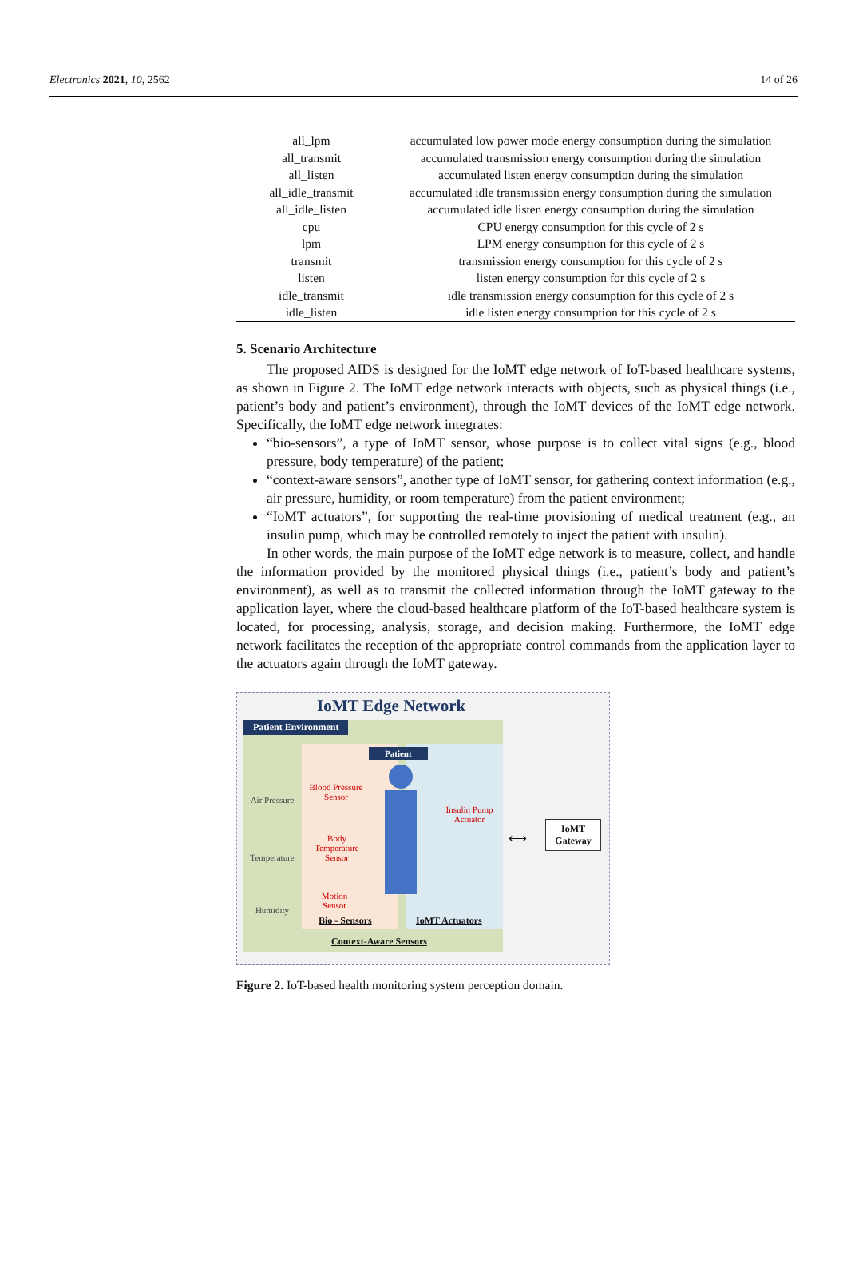Electronics 2021, 10, 2562 14 of 26
| all_lpm | accumulated low power mode energy consumption during the simulation |
| all_transmit | accumulated transmission energy consumption during the simulation |
| all_listen | accumulated listen energy consumption during the simulation |
| all_idle_transmit | accumulated idle transmission energy consumption during the simulation |
| all_idle_listen | accumulated idle listen energy consumption during the simulation |
| cpu | CPU energy consumption for this cycle of 2 s |
| lpm | LPM energy consumption for this cycle of 2 s |
| transmit | transmission energy consumption for this cycle of 2 s |
| listen | listen energy consumption for this cycle of 2 s |
| idle_transmit | idle transmission energy consumption for this cycle of 2 s |
| idle_listen | idle listen energy consumption for this cycle of 2 s |
5. Scenario Architecture
The proposed AIDS is designed for the IoMT edge network of IoT-based healthcare systems, as shown in Figure 2. The IoMT edge network interacts with objects, such as physical things (i.e., patient’s body and patient’s environment), through the IoMT devices of the IoMT edge network. Specifically, the IoMT edge network integrates:
“bio-sensors”, a type of IoMT sensor, whose purpose is to collect vital signs (e.g., blood pressure, body temperature) of the patient;
“context-aware sensors”, another type of IoMT sensor, for gathering context information (e.g., air pressure, humidity, or room temperature) from the patient environment;
“IoMT actuators”, for supporting the real-time provisioning of medical treatment (e.g., an insulin pump, which may be controlled remotely to inject the patient with insulin).
In other words, the main purpose of the IoMT edge network is to measure, collect, and handle the information provided by the monitored physical things (i.e., patient’s body and patient’s environment), as well as to transmit the collected information through the IoMT gateway to the application layer, where the cloud-based healthcare platform of the IoT-based healthcare system is located, for processing, analysis, storage, and decision making. Furthermore, the IoMT edge network facilitates the reception of the appropriate control commands from the application layer to the actuators again through the IoMT gateway.
IoMT Edge Network
Patient Environment
Patient
Air Pressure
Temperature
Humidity
Blood Pressure Sensor
Body Temperature Sensor
Motion Sensor
Insulin Pump Actuator
IoMT Gateway
⟷
Bio - Sensors IoMT Actuators
Context-Aware Sensors
Figure 2. IoT-based health monitoring system perception domain.